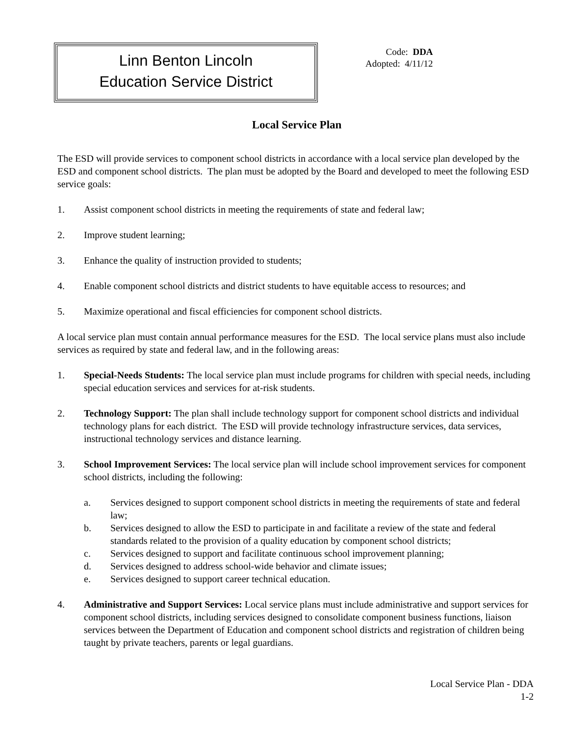Linn Benton Lincoln
Education Service District
Code: DDA
Adopted: 4/11/12
Local Service Plan
The ESD will provide services to component school districts in accordance with a local service plan developed by the ESD and component school districts. The plan must be adopted by the Board and developed to meet the following ESD service goals:
1. Assist component school districts in meeting the requirements of state and federal law;
2. Improve student learning;
3. Enhance the quality of instruction provided to students;
4. Enable component school districts and district students to have equitable access to resources; and
5. Maximize operational and fiscal efficiencies for component school districts.
A local service plan must contain annual performance measures for the ESD. The local service plans must also include services as required by state and federal law, and in the following areas:
1. Special-Needs Students: The local service plan must include programs for children with special needs, including special education services and services for at-risk students.
2. Technology Support: The plan shall include technology support for component school districts and individual technology plans for each district. The ESD will provide technology infrastructure services, data services, instructional technology services and distance learning.
3. School Improvement Services: The local service plan will include school improvement services for component school districts, including the following:
a. Services designed to support component school districts in meeting the requirements of state and federal law;
b. Services designed to allow the ESD to participate in and facilitate a review of the state and federal standards related to the provision of a quality education by component school districts;
c. Services designed to support and facilitate continuous school improvement planning;
d. Services designed to address school-wide behavior and climate issues;
e. Services designed to support career technical education.
4. Administrative and Support Services: Local service plans must include administrative and support services for component school districts, including services designed to consolidate component business functions, liaison services between the Department of Education and component school districts and registration of children being taught by private teachers, parents or legal guardians.
Local Service Plan - DDA
1-2